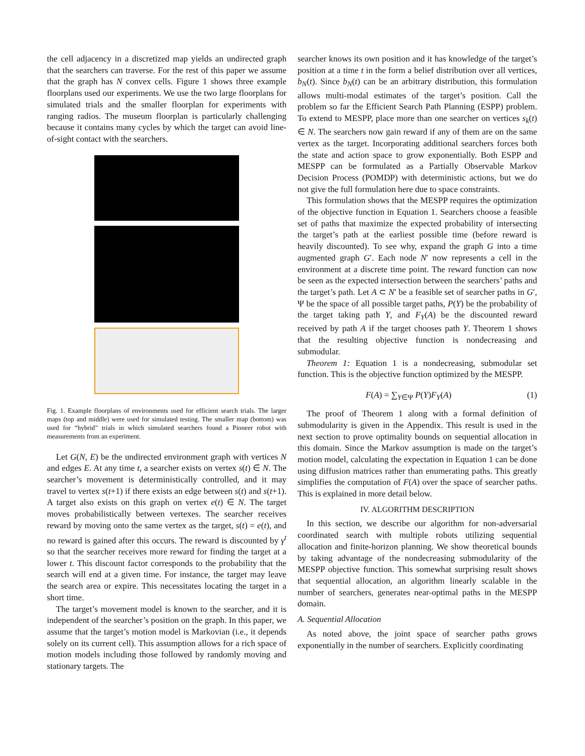the cell adjacency in a discretized map yields an undirected graph that the searchers can traverse. For the rest of this paper we assume that the graph has N convex cells. Figure 1 shows three example floorplans used our experiments. We use the two large floorplans for simulated trials and the smaller floorplan for experiments with ranging radios. The museum floorplan is particularly challenging because it contains many cycles by which the target can avoid line-of-sight contact with the searchers.
Fig. 1. Example floorplans of environments used for efficient search trials. The larger maps (top and middle) were used for simulated testing. The smaller map (bottom) was used for “hybrid” trials in which simulated searchers found a Pioneer robot with measurements from an experiment.
Let G(N, E) be the undirected environment graph with vertices N and edges E. At any time t, a searcher exists on vertex s(t) ∈ N. The searcher’s movement is deterministically controlled, and it may travel to vertex s(t+1) if there exists an edge between s(t) and s(t+1). A target also exists on this graph on vertex e(t) ∈ N. The target moves probabilistically between vertexes. The searcher receives reward by moving onto the same vertex as the target, s(t) = e(t), and no reward is gained after this occurs. The reward is discounted by γ<sup>t</sup> so that the searcher receives more reward for finding the target at a lower t. This discount factor corresponds to the probability that the search will end at a given time. For instance, the target may leave the search area or expire. This necessitates locating the target in a short time.
The target’s movement model is known to the searcher, and it is independent of the searcher’s position on the graph. In this paper, we assume that the target’s motion model is Markovian (i.e., it depends solely on its current cell). This assumption allows for a rich space of motion models including those followed by randomly moving and stationary targets. The
searcher knows its own position and it has knowledge of the target’s position at a time t in the form a belief distribution over all vertices, b<sub>N</sub>(t). Since b<sub>N</sub>(t) can be an arbitrary distribution, this formulation allows multi-modal estimates of the target’s position. Call the problem so far the Efficient Search Path Planning (ESPP) problem. To extend to MESPP, place more than one searcher on vertices s<sub>k</sub>(t) ∈ N. The searchers now gain reward if any of them are on the same vertex as the target. Incorporating additional searchers forces both the state and action space to grow exponentially. Both ESPP and MESPP can be formulated as a Partially Observable Markov Decision Process (POMDP) with deterministic actions, but we do not give the full formulation here due to space constraints.
This formulation shows that the MESPP requires the optimization of the objective function in Equation 1. Searchers choose a feasible set of paths that maximize the expected probability of intersecting the target’s path at the earliest possible time (before reward is heavily discounted). To see why, expand the graph G into a time augmented graph G′. Each node N′ now represents a cell in the environment at a discrete time point. The reward function can now be seen as the expected intersection between the searchers’ paths and the target’s path. Let A ⊂ N′ be a feasible set of searcher paths in G′, Ψ be the space of all possible target paths, P(Y) be the probability of the target taking path Y, and F<sub>Y</sub>(A) be the discounted reward received by path A if the target chooses path Y. Theorem 1 shows that the resulting objective function is nondecreasing and submodular.
Theorem 1: Equation 1 is a nondecreasing, submodular set function. This is the objective function optimized by the MESPP.
F(A) = ∑<sub>Y∈Ψ</sub> P(Y)F<sub>Y</sub>(A) (1)
The proof of Theorem 1 along with a formal definition of submodularity is given in the Appendix. This result is used in the next section to prove optimality bounds on sequential allocation in this domain. Since the Markov assumption is made on the target’s motion model, calculating the expectation in Equation 1 can be done using diffusion matrices rather than enumerating paths. This greatly simplifies the computation of F(A) over the space of searcher paths. This is explained in more detail below.
IV. ALGORITHM DESCRIPTION
In this section, we describe our algorithm for non-adversarial coordinated search with multiple robots utilizing sequential allocation and finite-horizon planning. We show theoretical bounds by taking advantage of the nondecreasing submodularity of the MESPP objective function. This somewhat surprising result shows that sequential allocation, an algorithm linearly scalable in the number of searchers, generates near-optimal paths in the MESPP domain.
A. Sequential Allocation
As noted above, the joint space of searcher paths grows exponentially in the number of searchers. Explicitly coordinating